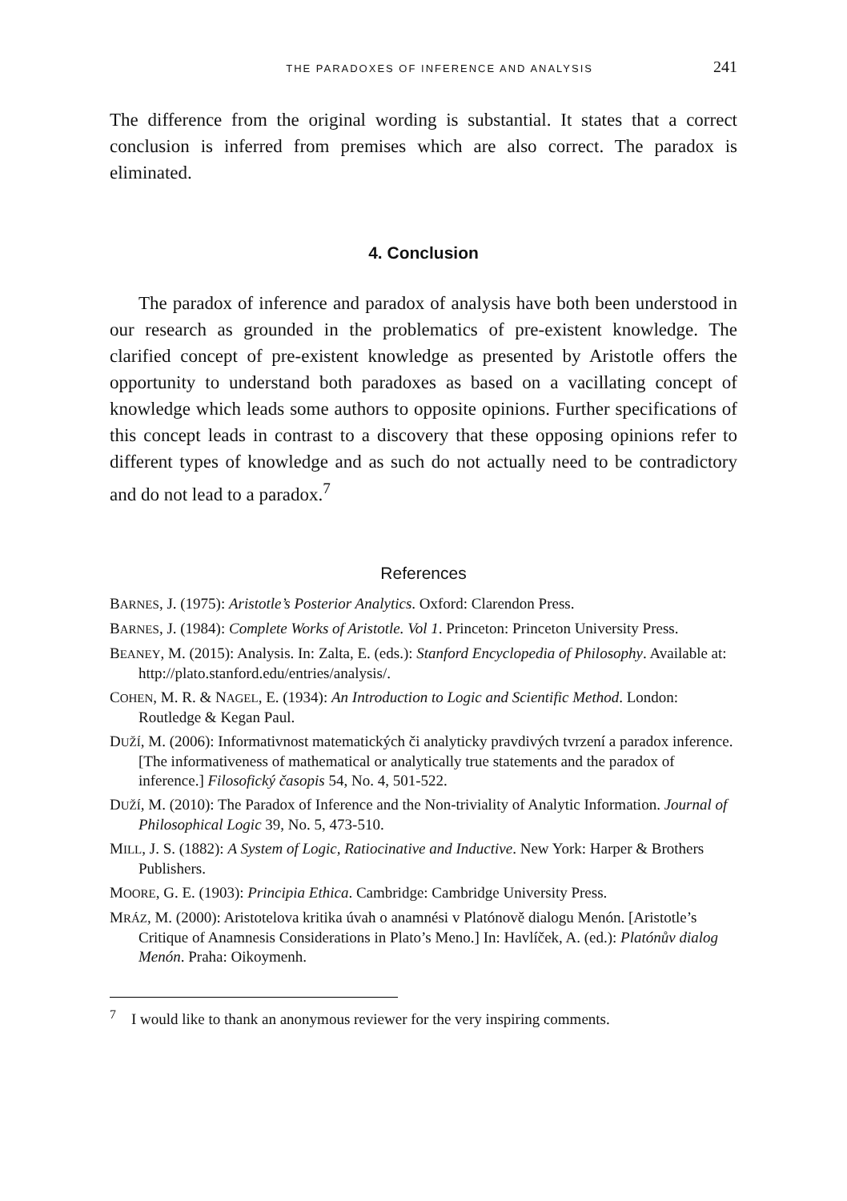THE PARADOXES OF INFERENCE AND ANALYSIS 241
The difference from the original wording is substantial. It states that a correct conclusion is inferred from premises which are also correct. The paradox is eliminated.
4. Conclusion
The paradox of inference and paradox of analysis have both been understood in our research as grounded in the problematics of pre-existent knowledge. The clarified concept of pre-existent knowledge as presented by Aristotle offers the opportunity to understand both paradoxes as based on a vacillating concept of knowledge which leads some authors to opposite opinions. Further specifications of this concept leads in contrast to a discovery that these opposing opinions refer to different types of knowledge and as such do not actually need to be contradictory and do not lead to a paradox.<sup>7</sup>
References
BARNES, J. (1975): Aristotle’s Posterior Analytics. Oxford: Clarendon Press.
BARNES, J. (1984): Complete Works of Aristotle. Vol 1. Princeton: Princeton University Press.
BEANEY, M. (2015): Analysis. In: Zalta, E. (eds.): Stanford Encyclopedia of Philosophy. Available at: http://plato.stanford.edu/entries/analysis/.
COHEN, M. R. & NAGEL, E. (1934): An Introduction to Logic and Scientific Method. London: Routledge & Kegan Paul.
DUŽÍ, M. (2006): Informativnost matematických či analyticky pravdivých tvrzení a paradox inference. [The informativeness of mathematical or analytically true statements and the paradox of inference.] Filosofický časopis 54, No. 4, 501-522.
DUŽÍ, M. (2010): The Paradox of Inference and the Non-triviality of Analytic Information. Journal of Philosophical Logic 39, No. 5, 473-510.
MILL, J. S. (1882): A System of Logic, Ratiocinative and Inductive. New York: Harper & Brothers Publishers.
MOORE, G. E. (1903): Principia Ethica. Cambridge: Cambridge University Press.
MRÁZ, M. (2000): Aristotelova kritika úvah o anamnési v Platónově dialogu Menón. [Aristotle’s Critique of Anamnesis Considerations in Plato’s Meno.] In: Havlíček, A. (ed.): Platónův dialog Menón. Praha: Oikoymenh.
<sup>7</sup> I would like to thank an anonymous reviewer for the very inspiring comments.